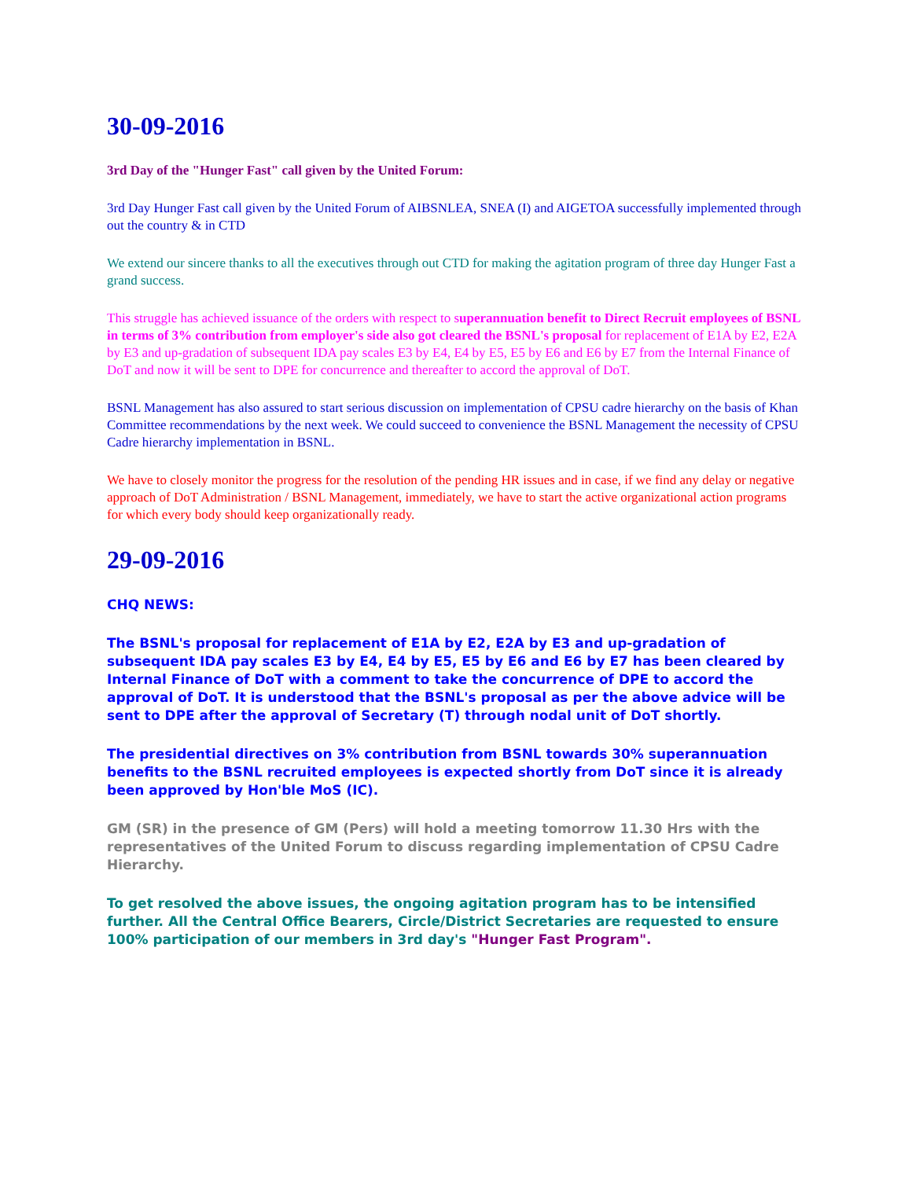30-09-2016
3rd Day of the "Hunger Fast" call given by the United Forum:
3rd Day Hunger Fast call given by the United Forum of AIBSNLEA, SNEA (I) and AIGETOA successfully implemented through out the country & in CTD
We extend our sincere thanks to all the executives through out CTD for making the agitation program of three day Hunger Fast a grand success.
This struggle has achieved issuance of the orders with respect to superannuation benefit to Direct Recruit employees of BSNL in terms of 3% contribution from employer's side also got cleared the BSNL's proposal for replacement of E1A by E2, E2A by E3 and up-gradation of subsequent IDA pay scales E3 by E4, E4 by E5, E5 by E6 and E6 by E7 from the Internal Finance of DoT and now it will be sent to DPE for concurrence and thereafter to accord the approval of DoT.
BSNL Management has also assured to start serious discussion on implementation of CPSU cadre hierarchy on the basis of Khan Committee recommendations by the next week. We could succeed to convenience the BSNL Management the necessity of CPSU Cadre hierarchy implementation in BSNL.
We have to closely monitor the progress for the resolution of the pending HR issues and in case, if we find any delay or negative approach of DoT Administration / BSNL Management, immediately, we have to start the active organizational action programs for which every body should keep organizationally ready.
29-09-2016
CHQ NEWS:
The BSNL's proposal for replacement of E1A by E2, E2A by E3 and up-gradation of subsequent IDA pay scales E3 by E4, E4 by E5, E5 by E6 and E6 by E7 has been cleared by Internal Finance of DoT with a comment to take the concurrence of DPE to accord the approval of DoT. It is understood that the BSNL's proposal as per the above advice will be sent to DPE after the approval of Secretary (T) through nodal unit of DoT shortly.
The presidential directives on 3% contribution from BSNL towards 30% superannuation benefits to the BSNL recruited employees is expected shortly from DoT since it is already been approved by Hon'ble MoS (IC).
GM (SR) in the presence of GM (Pers) will hold a meeting tomorrow 11.30 Hrs with the representatives of the United Forum to discuss regarding implementation of CPSU Cadre Hierarchy.
To get resolved the above issues, the ongoing agitation program has to be intensified further. All the Central Office Bearers, Circle/District Secretaries are requested to ensure 100% participation of our members in 3rd day's "Hunger Fast Program".